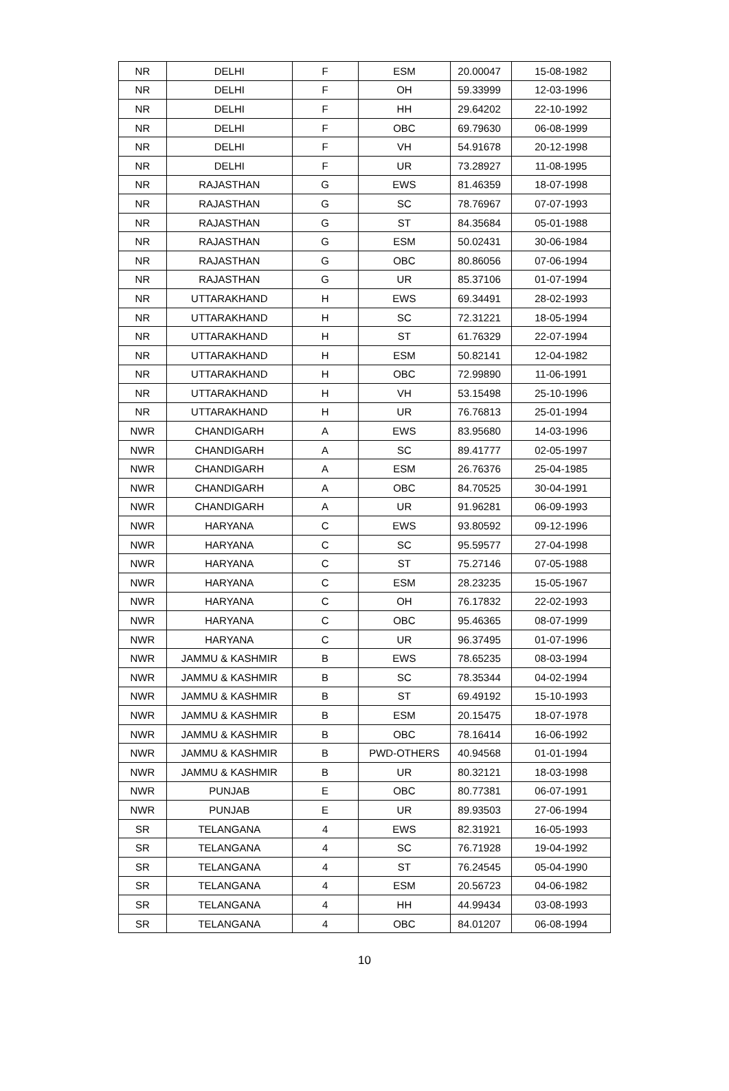| NR | DELHI | F | ESM | 20.00047 | 15-08-1982 |
| NR | DELHI | F | OH | 59.33999 | 12-03-1996 |
| NR | DELHI | F | HH | 29.64202 | 22-10-1992 |
| NR | DELHI | F | OBC | 69.79630 | 06-08-1999 |
| NR | DELHI | F | VH | 54.91678 | 20-12-1998 |
| NR | DELHI | F | UR | 73.28927 | 11-08-1995 |
| NR | RAJASTHAN | G | EWS | 81.46359 | 18-07-1998 |
| NR | RAJASTHAN | G | SC | 78.76967 | 07-07-1993 |
| NR | RAJASTHAN | G | ST | 84.35684 | 05-01-1988 |
| NR | RAJASTHAN | G | ESM | 50.02431 | 30-06-1984 |
| NR | RAJASTHAN | G | OBC | 80.86056 | 07-06-1994 |
| NR | RAJASTHAN | G | UR | 85.37106 | 01-07-1994 |
| NR | UTTARAKHAND | H | EWS | 69.34491 | 28-02-1993 |
| NR | UTTARAKHAND | H | SC | 72.31221 | 18-05-1994 |
| NR | UTTARAKHAND | H | ST | 61.76329 | 22-07-1994 |
| NR | UTTARAKHAND | H | ESM | 50.82141 | 12-04-1982 |
| NR | UTTARAKHAND | H | OBC | 72.99890 | 11-06-1991 |
| NR | UTTARAKHAND | H | VH | 53.15498 | 25-10-1996 |
| NR | UTTARAKHAND | H | UR | 76.76813 | 25-01-1994 |
| NWR | CHANDIGARH | A | EWS | 83.95680 | 14-03-1996 |
| NWR | CHANDIGARH | A | SC | 89.41777 | 02-05-1997 |
| NWR | CHANDIGARH | A | ESM | 26.76376 | 25-04-1985 |
| NWR | CHANDIGARH | A | OBC | 84.70525 | 30-04-1991 |
| NWR | CHANDIGARH | A | UR | 91.96281 | 06-09-1993 |
| NWR | HARYANA | C | EWS | 93.80592 | 09-12-1996 |
| NWR | HARYANA | C | SC | 95.59577 | 27-04-1998 |
| NWR | HARYANA | C | ST | 75.27146 | 07-05-1988 |
| NWR | HARYANA | C | ESM | 28.23235 | 15-05-1967 |
| NWR | HARYANA | C | OH | 76.17832 | 22-02-1993 |
| NWR | HARYANA | C | OBC | 95.46365 | 08-07-1999 |
| NWR | HARYANA | C | UR | 96.37495 | 01-07-1996 |
| NWR | JAMMU & KASHMIR | B | EWS | 78.65235 | 08-03-1994 |
| NWR | JAMMU & KASHMIR | B | SC | 78.35344 | 04-02-1994 |
| NWR | JAMMU & KASHMIR | B | ST | 69.49192 | 15-10-1993 |
| NWR | JAMMU & KASHMIR | B | ESM | 20.15475 | 18-07-1978 |
| NWR | JAMMU & KASHMIR | B | OBC | 78.16414 | 16-06-1992 |
| NWR | JAMMU & KASHMIR | B | PWD-OTHERS | 40.94568 | 01-01-1994 |
| NWR | JAMMU & KASHMIR | B | UR | 80.32121 | 18-03-1998 |
| NWR | PUNJAB | E | OBC | 80.77381 | 06-07-1991 |
| NWR | PUNJAB | E | UR | 89.93503 | 27-06-1994 |
| SR | TELANGANA | 4 | EWS | 82.31921 | 16-05-1993 |
| SR | TELANGANA | 4 | SC | 76.71928 | 19-04-1992 |
| SR | TELANGANA | 4 | ST | 76.24545 | 05-04-1990 |
| SR | TELANGANA | 4 | ESM | 20.56723 | 04-06-1982 |
| SR | TELANGANA | 4 | HH | 44.99434 | 03-08-1993 |
| SR | TELANGANA | 4 | OBC | 84.01207 | 06-08-1994 |
10